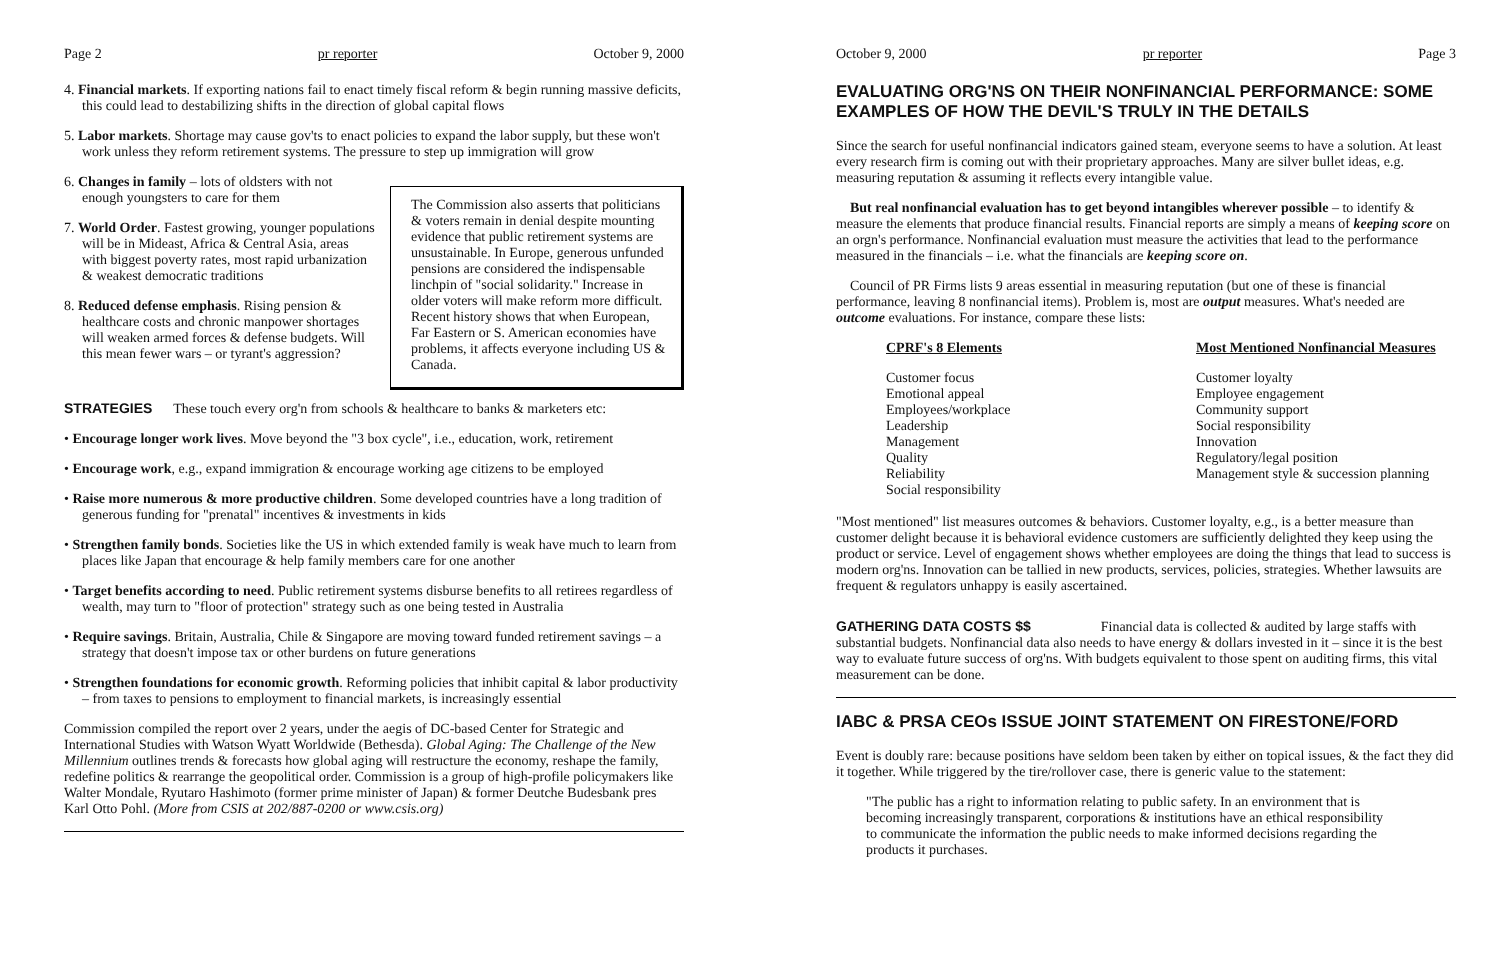Page 2 pr reporter October 9, 2000
4. Financial markets. If exporting nations fail to enact timely fiscal reform & begin running massive deficits, this could lead to destabilizing shifts in the direction of global capital flows
5. Labor markets. Shortage may cause gov'ts to enact policies to expand the labor supply, but these won't work unless they reform retirement systems. The pressure to step up immigration will grow
The Commission also asserts that politicians & voters remain in denial despite mounting evidence that public retirement systems are unsustainable. In Europe, generous unfunded pensions are considered the indispensable linchpin of "social solidarity." Increase in older voters will make reform more difficult. Recent history shows that when European, Far Eastern or S. American economies have problems, it affects everyone including US & Canada.
6. Changes in family – lots of oldsters with not enough youngsters to care for them
7. World Order. Fastest growing, younger populations will be in Mideast, Africa & Central Asia, areas with biggest poverty rates, most rapid urbanization & weakest democratic traditions
8. Reduced defense emphasis. Rising pension & healthcare costs and chronic manpower shortages will weaken armed forces & defense budgets. Will this mean fewer wars – or tyrant's aggression?
STRATEGIES These touch every org'n from schools & healthcare to banks & marketers etc:
• Encourage longer work lives. Move beyond the "3 box cycle", i.e., education, work, retirement
• Encourage work, e.g., expand immigration & encourage working age citizens to be employed
• Raise more numerous & more productive children. Some developed countries have a long tradition of generous funding for "prenatal" incentives & investments in kids
• Strengthen family bonds. Societies like the US in which extended family is weak have much to learn from places like Japan that encourage & help family members care for one another
• Target benefits according to need. Public retirement systems disburse benefits to all retirees regardless of wealth, may turn to "floor of protection" strategy such as one being tested in Australia
• Require savings. Britain, Australia, Chile & Singapore are moving toward funded retirement savings – a strategy that doesn't impose tax or other burdens on future generations
• Strengthen foundations for economic growth. Reforming policies that inhibit capital & labor productivity – from taxes to pensions to employment to financial markets, is increasingly essential
Commission compiled the report over 2 years, under the aegis of DC-based Center for Strategic and International Studies with Watson Wyatt Worldwide (Bethesda). Global Aging: The Challenge of the New Millennium outlines trends & forecasts how global aging will restructure the economy, reshape the family, redefine politics & rearrange the geopolitical order. Commission is a group of high-profile policymakers like Walter Mondale, Ryutaro Hashimoto (former prime minister of Japan) & former Deutche Budesbank pres Karl Otto Pohl. (More from CSIS at 202/887-0200 or www.csis.org)
October 9, 2000 pr reporter Page 3
EVALUATING ORG'NS ON THEIR NONFINANCIAL PERFORMANCE: SOME EXAMPLES OF HOW THE DEVIL'S TRULY IN THE DETAILS
Since the search for useful nonfinancial indicators gained steam, everyone seems to have a solution. At least every research firm is coming out with their proprietary approaches. Many are silver bullet ideas, e.g. measuring reputation & assuming it reflects every intangible value.
But real nonfinancial evaluation has to get beyond intangibles wherever possible – to identify & measure the elements that produce financial results. Financial reports are simply a means of keeping score on an orgn's performance. Nonfinancial evaluation must measure the activities that lead to the performance measured in the financials – i.e. what the financials are keeping score on.
Council of PR Firms lists 9 areas essential in measuring reputation (but one of these is financial performance, leaving 8 nonfinancial items). Problem is, most are output measures. What's needed are outcome evaluations. For instance, compare these lists:
| CPRF's 8 Elements | Most Mentioned Nonfinancial Measures |
| --- | --- |
| Customer focus | Customer loyalty |
| Emotional appeal | Employee engagement |
| Employees/workplace | Community support |
| Leadership | Social responsibility |
| Management | Innovation |
| Quality | Regulatory/legal position |
| Reliability | Management style & succession planning |
| Social responsibility | |
"Most mentioned" list measures outcomes & behaviors. Customer loyalty, e.g., is a better measure than customer delight because it is behavioral evidence customers are sufficiently delighted they keep using the product or service. Level of engagement shows whether employees are doing the things that lead to success is modern org'ns. Innovation can be tallied in new products, services, policies, strategies. Whether lawsuits are frequent & regulators unhappy is easily ascertained.
GATHERING DATA COSTS $$ Financial data is collected & audited by large staffs with substantial budgets. Nonfinancial data also needs to have energy & dollars invested in it – since it is the best way to evaluate future success of org'ns. With budgets equivalent to those spent on auditing firms, this vital measurement can be done.
IABC & PRSA CEOs ISSUE JOINT STATEMENT ON FIRESTONE/FORD
Event is doubly rare: because positions have seldom been taken by either on topical issues, & the fact they did it together. While triggered by the tire/rollover case, there is generic value to the statement:
"The public has a right to information relating to public safety. In an environment that is becoming increasingly transparent, corporations & institutions have an ethical responsibility to communicate the information the public needs to make informed decisions regarding the products it purchases.